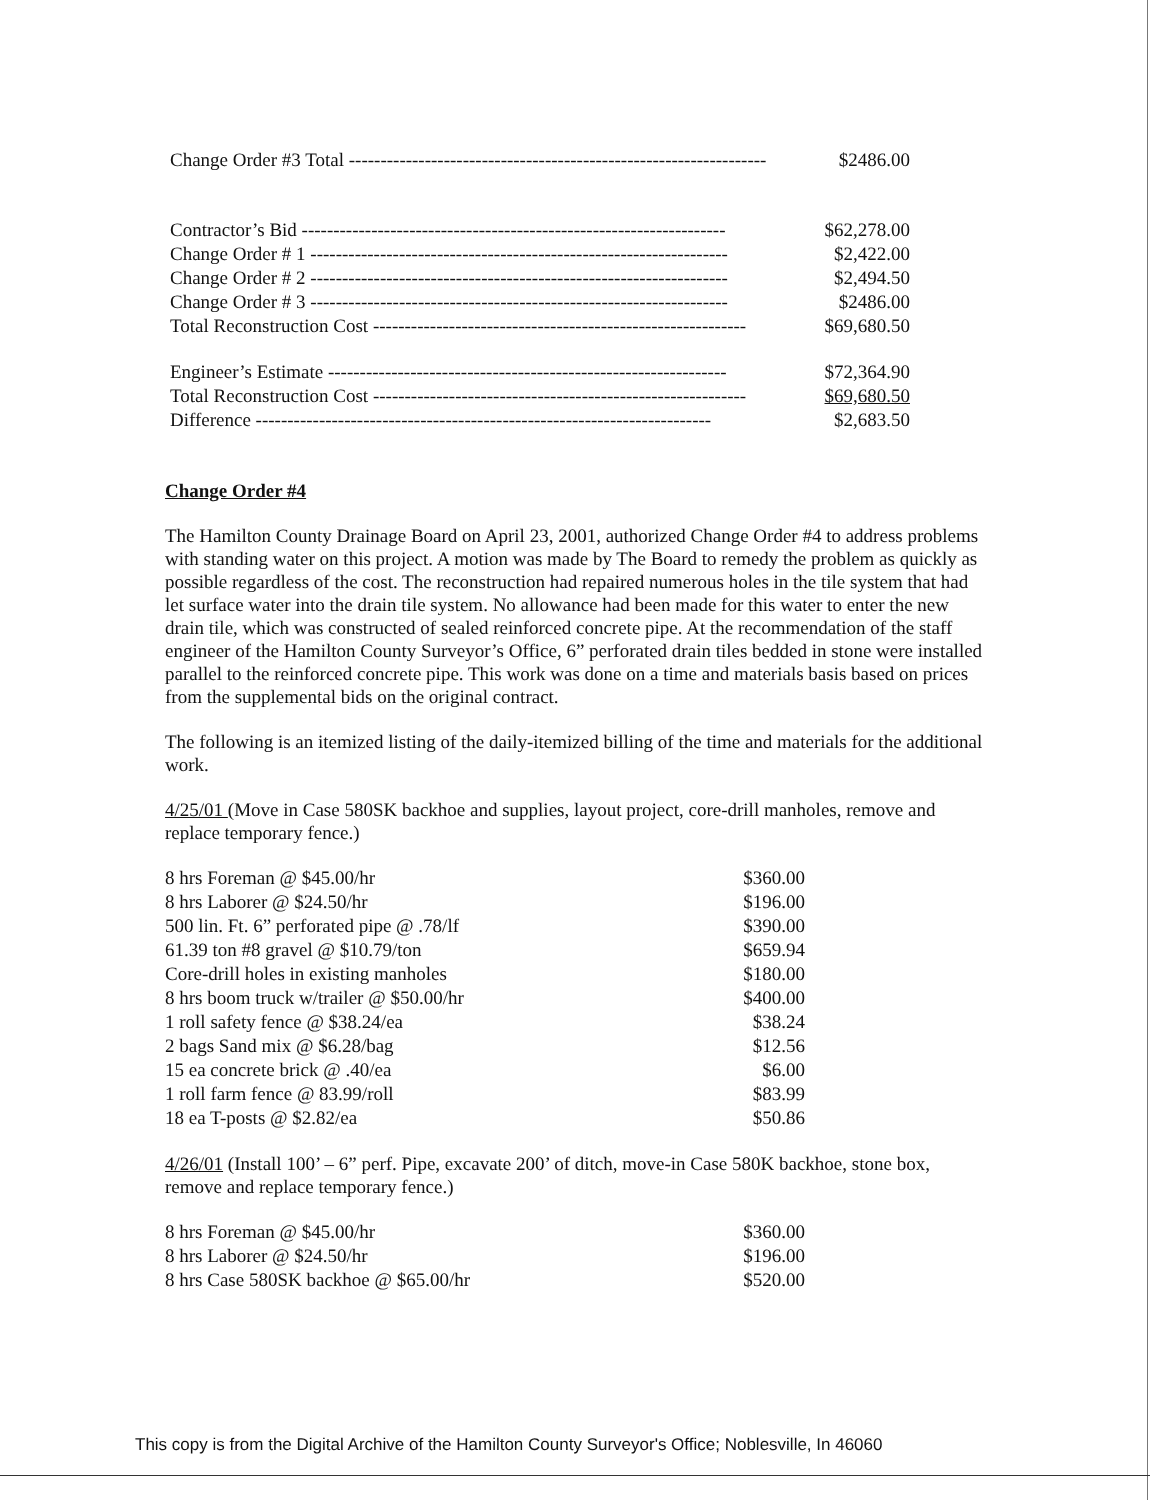| Change Order #3 Total ------------------------------------------------------------------ | $2486.00 |
| Contractor’s Bid ------------------------------------------------------------------- | $62,278.00 |
| Change Order # 1 ------------------------------------------------------------------ | $2,422.00 |
| Change Order # 2 ------------------------------------------------------------------ | $2,494.50 |
| Change Order # 3 ------------------------------------------------------------------ | $2486.00 |
| Total Reconstruction Cost ----------------------------------------------------------- | $69,680.50 |
| Engineer’s Estimate --------------------------------------------------------------- | $72,364.90 |
| Total Reconstruction Cost ----------------------------------------------------------- | $69,680.50 |
| Difference ------------------------------------------------------------------------ | $2,683.50 |
Change Order #4
The Hamilton County Drainage Board on April 23, 2001, authorized Change Order #4 to address problems with standing water on this project. A motion was made by The Board to remedy the problem as quickly as possible regardless of the cost. The reconstruction had repaired numerous holes in the tile system that had let surface water into the drain tile system. No allowance had been made for this water to enter the new drain tile, which was constructed of sealed reinforced concrete pipe. At the recommendation of the staff engineer of the Hamilton County Surveyor’s Office, 6” perforated drain tiles bedded in stone were installed parallel to the reinforced concrete pipe. This work was done on a time and materials basis based on prices from the supplemental bids on the original contract.
The following is an itemized listing of the daily-itemized billing of the time and materials for the additional work.
4/25/01 (Move in Case 580SK backhoe and supplies, layout project, core-drill manholes, remove and replace temporary fence.)
| 8 hrs Foreman @ $45.00/hr | $360.00 |
| 8 hrs Laborer @ $24.50/hr | $196.00 |
| 500 lin. Ft. 6” perforated pipe @ .78/lf | $390.00 |
| 61.39 ton #8 gravel @ $10.79/ton | $659.94 |
| Core-drill holes in existing manholes | $180.00 |
| 8 hrs boom truck w/trailer @ $50.00/hr | $400.00 |
| 1 roll safety fence @ $38.24/ea | $38.24 |
| 2 bags Sand mix @ $6.28/bag | $12.56 |
| 15 ea concrete brick @ .40/ea | $6.00 |
| 1 roll farm fence @ 83.99/roll | $83.99 |
| 18 ea T-posts @ $2.82/ea | $50.86 |
4/26/01 (Install 100’ – 6” perf. Pipe, excavate 200’ of ditch, move-in Case 580K backhoe, stone box, remove and replace temporary fence.)
| 8 hrs Foreman @ $45.00/hr | $360.00 |
| 8 hrs Laborer @ $24.50/hr | $196.00 |
| 8 hrs Case 580SK backhoe @ $65.00/hr | $520.00 |
This copy is from the Digital Archive of the Hamilton County Surveyor's Office; Noblesville, In 46060